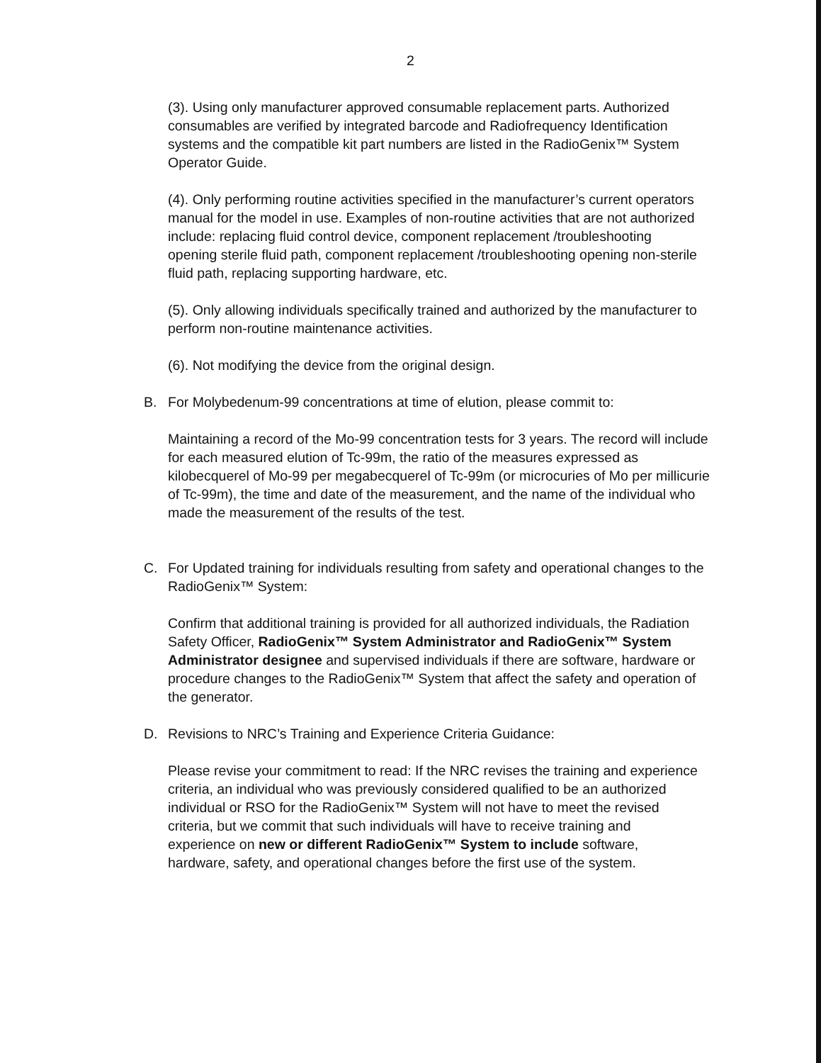2
(3). Using only manufacturer approved consumable replacement parts. Authorized consumables are verified by integrated barcode and Radiofrequency Identification systems and the compatible kit part numbers are listed in the RadioGenix™ System Operator Guide.
(4). Only performing routine activities specified in the manufacturer’s current operators manual for the model in use. Examples of non-routine activities that are not authorized include: replacing fluid control device, component replacement /troubleshooting opening sterile fluid path, component replacement /troubleshooting opening non-sterile fluid path, replacing supporting hardware, etc.
(5). Only allowing individuals specifically trained and authorized by the manufacturer to perform non-routine maintenance activities.
(6). Not modifying the device from the original design.
B. For Molybedenum-99 concentrations at time of elution, please commit to:
Maintaining a record of the Mo-99 concentration tests for 3 years. The record will include for each measured elution of Tc-99m, the ratio of the measures expressed as kilobecquerel of Mo-99 per megabecquerel of Tc-99m (or microcuries of Mo per millicurie of Tc-99m), the time and date of the measurement, and the name of the individual who made the measurement of the results of the test.
C. For Updated training for individuals resulting from safety and operational changes to the RadioGenix™ System:
Confirm that additional training is provided for all authorized individuals, the Radiation Safety Officer, RadioGenix™ System Administrator and RadioGenix™ System Administrator designee and supervised individuals if there are software, hardware or procedure changes to the RadioGenix™ System that affect the safety and operation of the generator.
D. Revisions to NRC’s Training and Experience Criteria Guidance:
Please revise your commitment to read: If the NRC revises the training and experience criteria, an individual who was previously considered qualified to be an authorized individual or RSO for the RadioGenix™ System will not have to meet the revised criteria, but we commit that such individuals will have to receive training and experience on new or different RadioGenix™ System to include software, hardware, safety, and operational changes before the first use of the system.